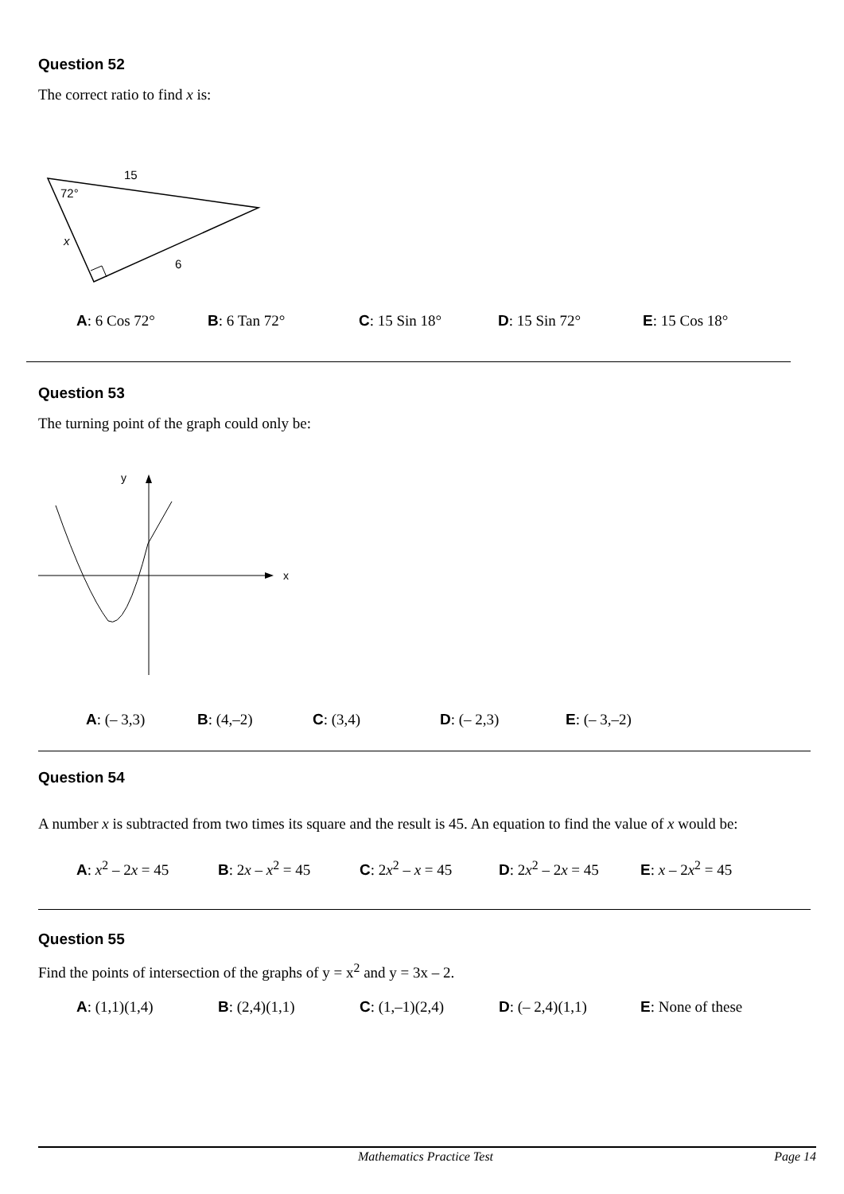Question 52
The correct ratio to find x is:
15
72°
x
6
A: 6 Cos 72° B: 6 Tan 72° C: 15 Sin 18° D: 15 Sin 72° E: 15 Cos 18°
Question 53
The turning point of the graph could only be:
y
x
A: (– 3,3) B: (4,–2) C: (3,4) D: (– 2,3) E: (– 3,–2)
Question 54
A number x is subtracted from two times its square and the result is 45. An equation to find the value of x would be:
A: x<sup>2</sup> – 2x = 45 B: 2x – x<sup>2</sup> = 45 C: 2x<sup>2</sup> – x = 45 D: 2x<sup>2</sup> – 2x = 45 E: x – 2x<sup>2</sup> = 45
Question 55
Find the points of intersection of the graphs of y = x<sup>2</sup> and y = 3x – 2.
A: (1,1)(1,4) B: (2,4)(1,1) C: (1,–1)(2,4) D: (– 2,4)(1,1) E: None of these
Mathematics Practice Test Page 14